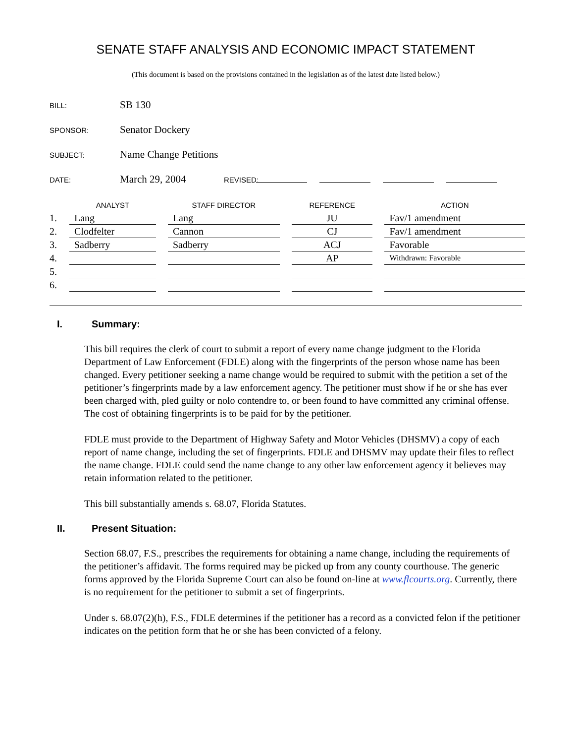SENATE STAFF ANALYSIS AND ECONOMIC IMPACT STATEMENT
(This document is based on the provisions contained in the legislation as of the latest date listed below.)
BILL: SB 130
SPONSOR: Senator Dockery
SUBJECT: Name Change Petitions
DATE: March 29, 2004 REVISED:
| | ANALYST | | STAFF DIRECTOR | | REFERENCE | | ACTION |
| --- | --- | --- | --- | --- | --- | --- | --- |
| 1. | Lang | | Lang | | JU | | Fav/1 amendment |
| 2. | Clodfelter | | Cannon | | CJ | | Fav/1 amendment |
| 3. | Sadberry | | Sadberry | | ACJ | | Favorable |
| 4. | | | | | AP | | Withdrawn: Favorable |
| 5. | | | | | | | |
| 6. | | | | | | | |
I. Summary:
This bill requires the clerk of court to submit a report of every name change judgment to the Florida Department of Law Enforcement (FDLE) along with the fingerprints of the person whose name has been changed. Every petitioner seeking a name change would be required to submit with the petition a set of the petitioner’s fingerprints made by a law enforcement agency. The petitioner must show if he or she has ever been charged with, pled guilty or nolo contendre to, or been found to have committed any criminal offense. The cost of obtaining fingerprints is to be paid for by the petitioner.
FDLE must provide to the Department of Highway Safety and Motor Vehicles (DHSMV) a copy of each report of name change, including the set of fingerprints. FDLE and DHSMV may update their files to reflect the name change. FDLE could send the name change to any other law enforcement agency it believes may retain information related to the petitioner.
This bill substantially amends s. 68.07, Florida Statutes.
II. Present Situation:
Section 68.07, F.S., prescribes the requirements for obtaining a name change, including the requirements of the petitioner’s affidavit. The forms required may be picked up from any county courthouse. The generic forms approved by the Florida Supreme Court can also be found on-line at www.flcourts.org. Currently, there is no requirement for the petitioner to submit a set of fingerprints.
Under s. 68.07(2)(h), F.S., FDLE determines if the petitioner has a record as a convicted felon if the petitioner indicates on the petition form that he or she has been convicted of a felony.